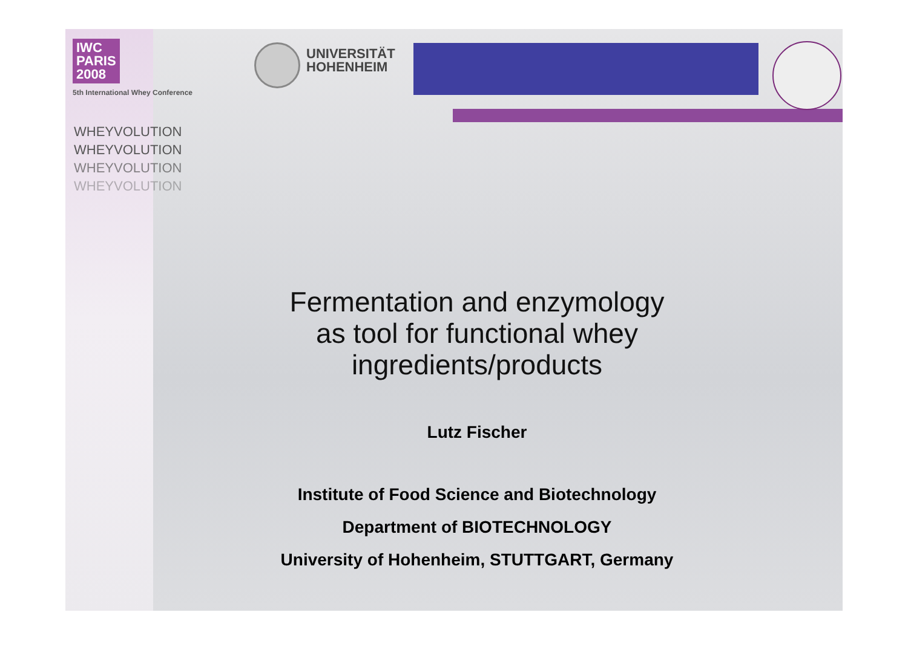IWC
PARIS
2008
5th International Whey Conference
UNIVERSITÄT
HOHENHEIM
WHEYVOLUTION
WHEYVOLUTION
WHEYVOLUTION
WHEYVOLUTION
Fermentation and enzymology
as tool for functional whey
ingredients/products
Lutz Fischer
Institute of Food Science and Biotechnology
Department of BIOTECHNOLOGY
University of Hohenheim, STUTTGART, Germany